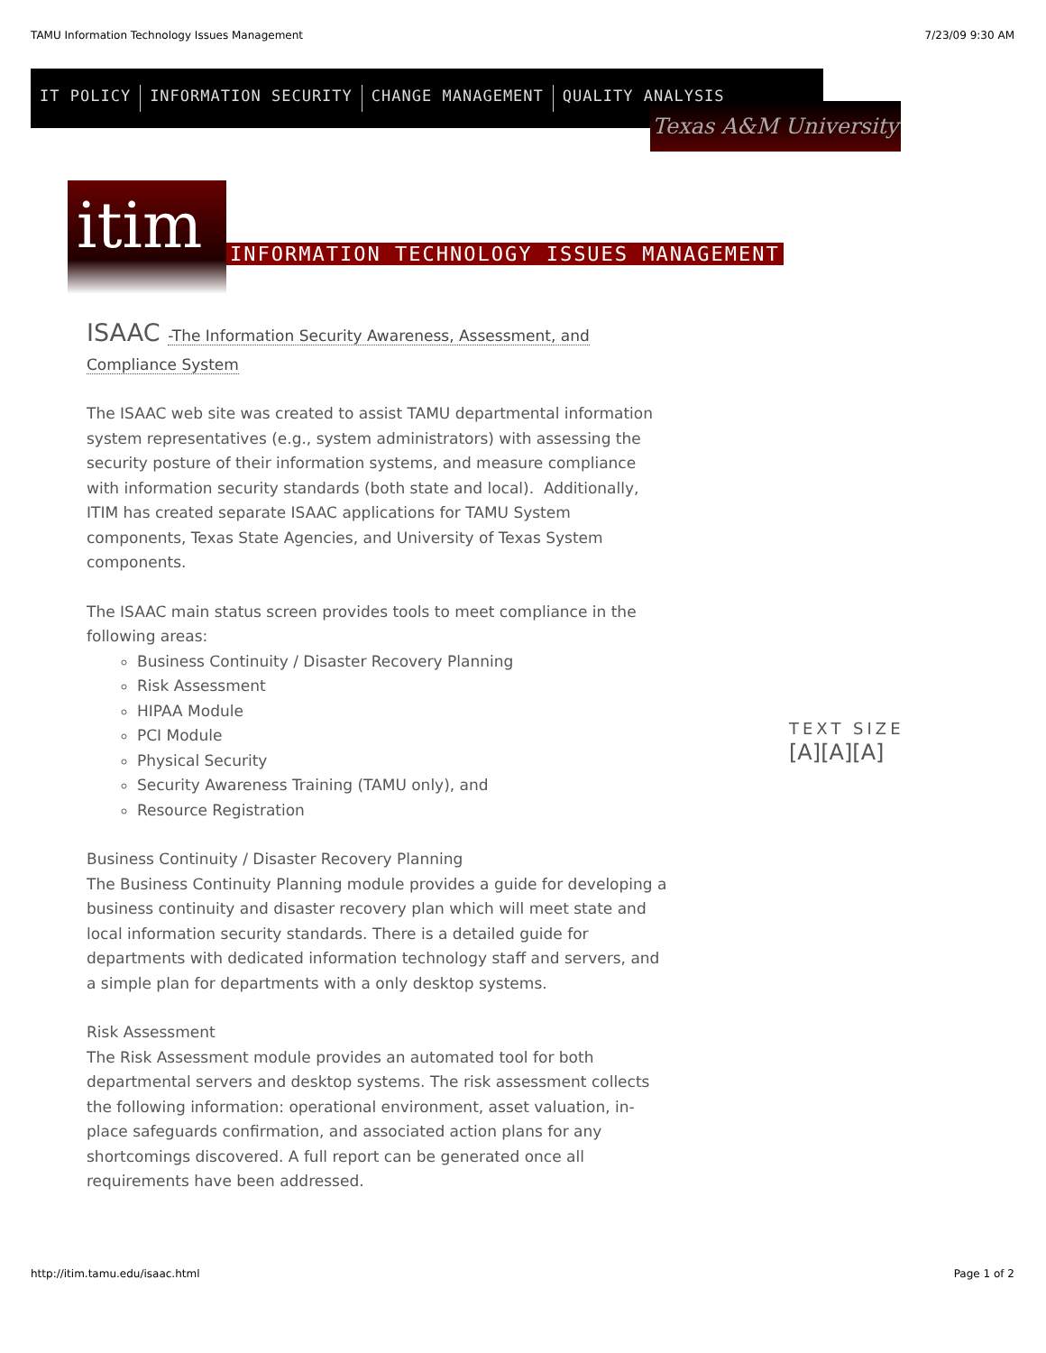TAMU Information Technology Issues Management 7/23/09 9:30 AM
IT POLICY INFORMATION SECURITY CHANGE MANAGEMENT QUALITY ANALYSIS
Texas A&M University
itim
INFORMATION TECHNOLOGY ISSUES MANAGEMENT
ISAAC -The Information Security Awareness, Assessment, and Compliance System
The ISAAC web site was created to assist TAMU departmental information system representatives (e.g., system administrators) with assessing the security posture of their information systems, and measure compliance with information security standards (both state and local). Additionally, ITIM has created separate ISAAC applications for TAMU System components, Texas State Agencies, and University of Texas System components.
The ISAAC main status screen provides tools to meet compliance in the following areas:
Business Continuity / Disaster Recovery Planning
Risk Assessment
HIPAA Module
PCI Module
Physical Security
Security Awareness Training (TAMU only), and
Resource Registration
Business Continuity / Disaster Recovery Planning
The Business Continuity Planning module provides a guide for developing a business continuity and disaster recovery plan which will meet state and local information security standards. There is a detailed guide for departments with dedicated information technology staff and servers, and a simple plan for departments with a only desktop systems.
Risk Assessment
The Risk Assessment module provides an automated tool for both departmental servers and desktop systems. The risk assessment collects the following information: operational environment, asset valuation, in-place safeguards confirmation, and associated action plans for any shortcomings discovered. A full report can be generated once all requirements have been addressed.
TEXT SIZE
[A][A][A]
http://itim.tamu.edu/isaac.html Page 1 of 2